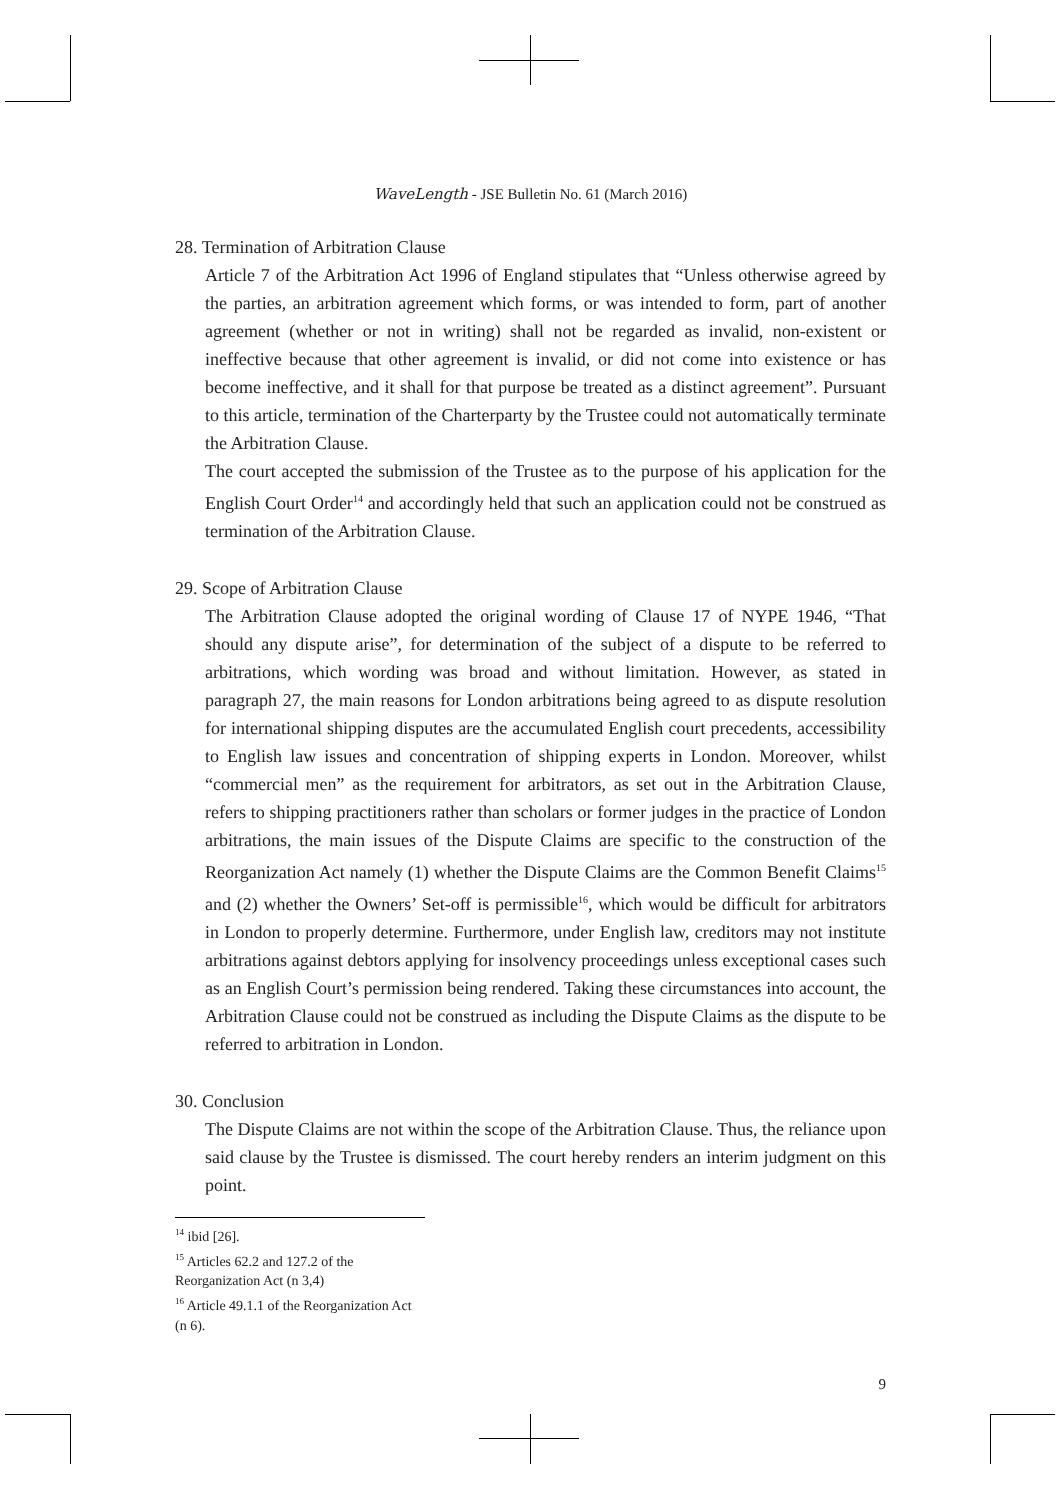WaveLength - JSE Bulletin No. 61 (March 2016)
28. Termination of Arbitration Clause
Article 7 of the Arbitration Act 1996 of England stipulates that “Unless otherwise agreed by the parties, an arbitration agreement which forms, or was intended to form, part of another agreement (whether or not in writing) shall not be regarded as invalid, non-existent or ineffective because that other agreement is invalid, or did not come into existence or has become ineffective, and it shall for that purpose be treated as a distinct agreement”. Pursuant to this article, termination of the Charterparty by the Trustee could not automatically terminate the Arbitration Clause.
The court accepted the submission of the Trustee as to the purpose of his application for the English Court Order<sup>14</sup> and accordingly held that such an application could not be construed as termination of the Arbitration Clause.
29. Scope of Arbitration Clause
The Arbitration Clause adopted the original wording of Clause 17 of NYPE 1946, “That should any dispute arise”, for determination of the subject of a dispute to be referred to arbitrations, which wording was broad and without limitation. However, as stated in paragraph 27, the main reasons for London arbitrations being agreed to as dispute resolution for international shipping disputes are the accumulated English court precedents, accessibility to English law issues and concentration of shipping experts in London. Moreover, whilst “commercial men” as the requirement for arbitrators, as set out in the Arbitration Clause, refers to shipping practitioners rather than scholars or former judges in the practice of London arbitrations, the main issues of the Dispute Claims are specific to the construction of the Reorganization Act namely (1) whether the Dispute Claims are the Common Benefit Claims<sup>15</sup> and (2) whether the Owners’ Set-off is permissible<sup>16</sup>, which would be difficult for arbitrators in London to properly determine. Furthermore, under English law, creditors may not institute arbitrations against debtors applying for insolvency proceedings unless exceptional cases such as an English Court’s permission being rendered. Taking these circumstances into account, the Arbitration Clause could not be construed as including the Dispute Claims as the dispute to be referred to arbitration in London.
30. Conclusion
The Dispute Claims are not within the scope of the Arbitration Clause. Thus, the reliance upon said clause by the Trustee is dismissed. The court hereby renders an interim judgment on this point.
<sup>14</sup> ibid [26].
<sup>15</sup> Articles 62.2 and 127.2 of the Reorganization Act (n 3,4)
<sup>16</sup> Article 49.1.1 of the Reorganization Act (n 6).
9